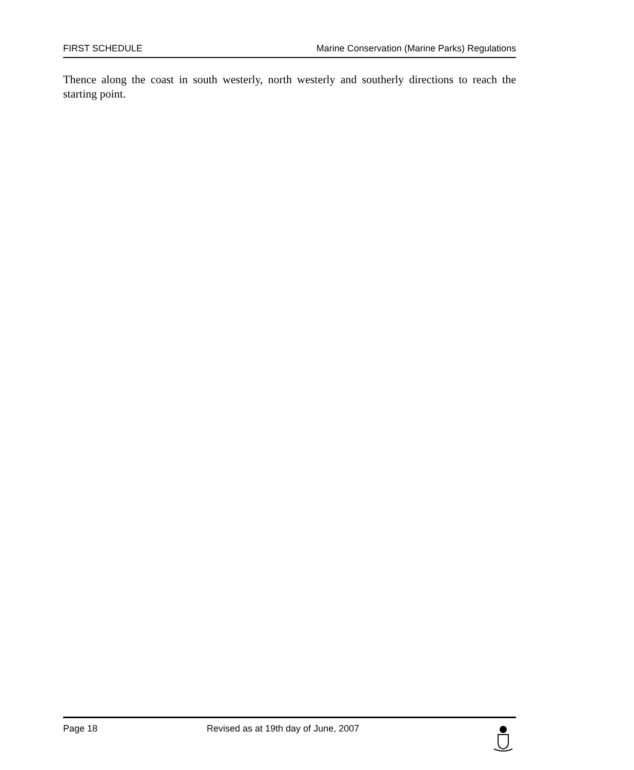FIRST SCHEDULE Marine Conservation (Marine Parks) Regulations
Thence along the coast in south westerly, north westerly and southerly directions to reach the starting point.
Page 18 Revised as at 19th day of June, 2007